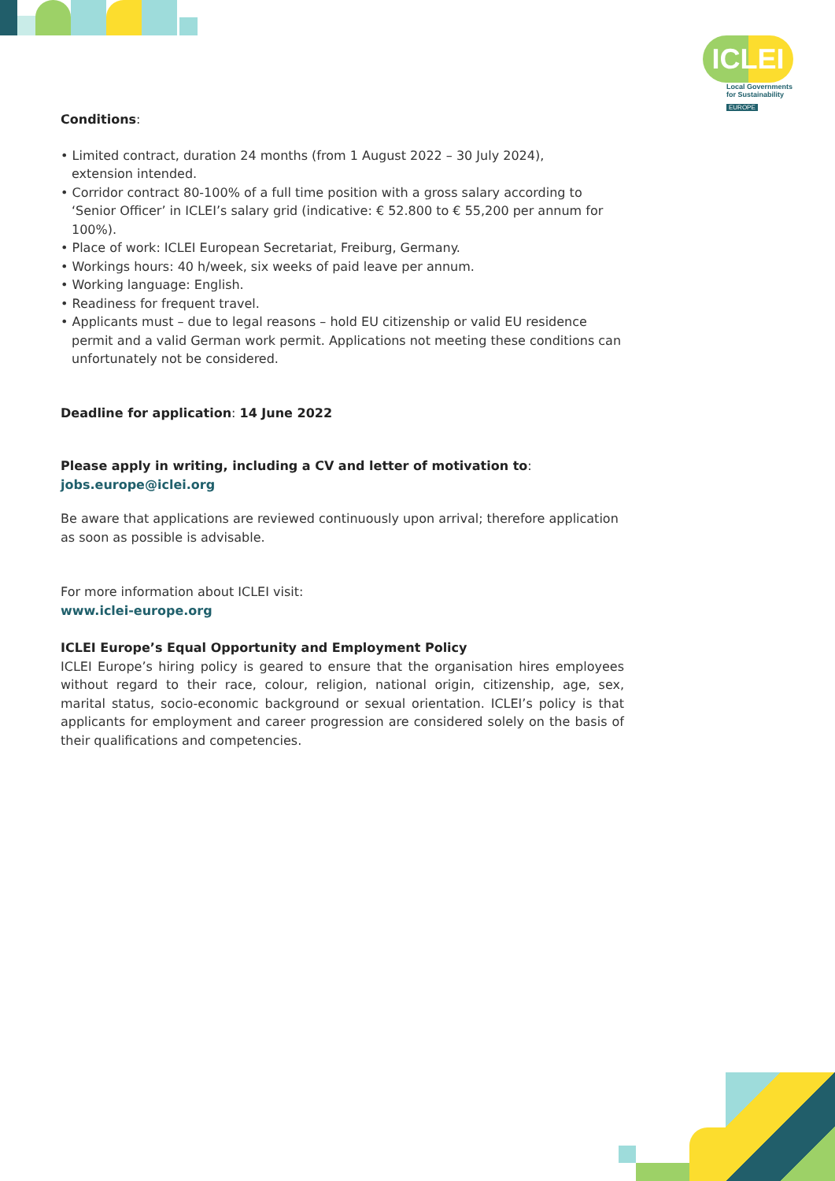ICLEI
Local Governments
for Sustainability
EUROPE
Conditions:
• Limited contract, duration 24 months (from 1 August 2022 – 30 July 2024),
extension intended.
• Corridor contract 80-100% of a full time position with a gross salary according to ‘Senior Officer’ in ICLEI’s salary grid (indicative: € 52.800 to € 55,200 per annum for 100%).
• Place of work: ICLEI European Secretariat, Freiburg, Germany.
• Workings hours: 40 h/week, six weeks of paid leave per annum.
• Working language: English.
• Readiness for frequent travel.
• Applicants must – due to legal reasons – hold EU citizenship or valid EU residence permit and a valid German work permit. Applications not meeting these conditions can unfortunately not be considered.
Deadline for application: 14 June 2022
Please apply in writing, including a CV and letter of motivation to:
jobs.europe@iclei.org
Be aware that applications are reviewed continuously upon arrival; therefore application as soon as possible is advisable.
For more information about ICLEI visit:
www.iclei-europe.org
ICLEI Europe’s Equal Opportunity and Employment Policy
ICLEI Europe’s hiring policy is geared to ensure that the organisation hires employees without regard to their race, colour, religion, national origin, citizenship, age, sex, marital status, socio-economic background or sexual orientation. ICLEI’s policy is that applicants for employment and career progression are considered solely on the basis of their qualifications and competencies.